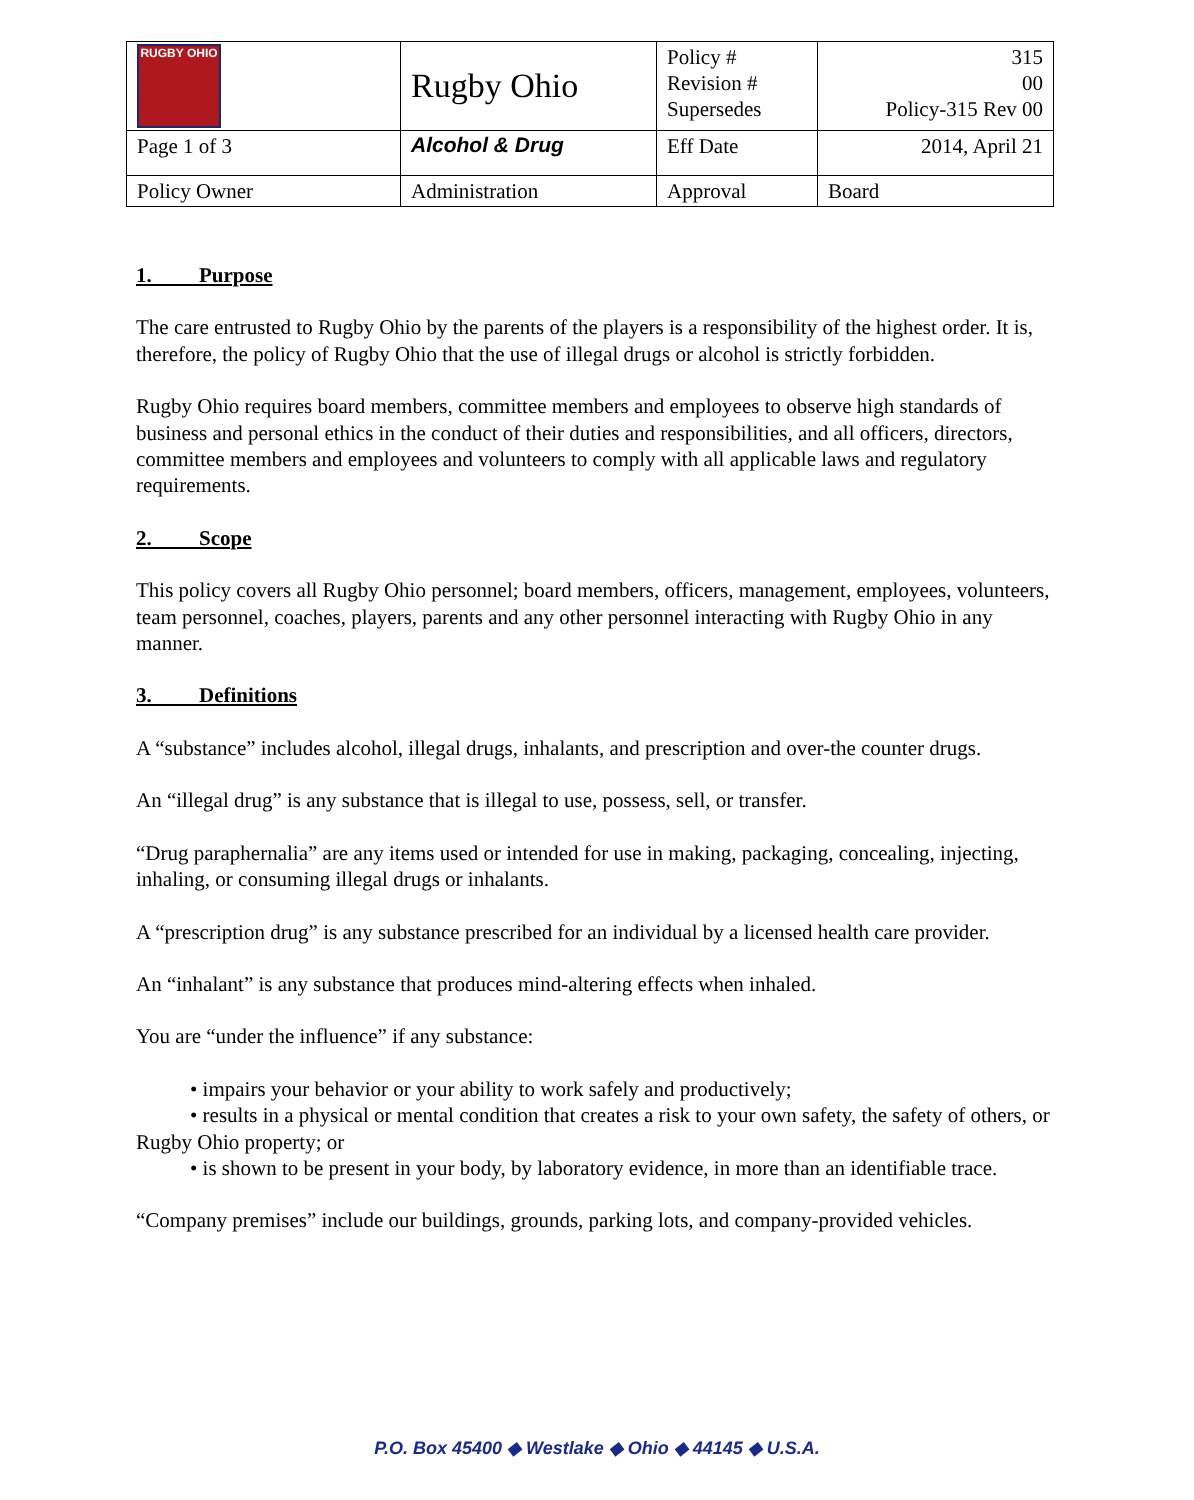| RUGBY OHIO | Rugby Ohio | Policy # Revision # Supersedes | 315 00 Policy-315 Rev 00 |
| Page 1 of 3 | Alcohol & Drug | Eff Date | 2014, April 21 |
| Policy Owner | Administration | Approval | Board |
1. Purpose
The care entrusted to Rugby Ohio by the parents of the players is a responsibility of the highest order. It is, therefore, the policy of Rugby Ohio that the use of illegal drugs or alcohol is strictly forbidden.
Rugby Ohio requires board members, committee members and employees to observe high standards of business and personal ethics in the conduct of their duties and responsibilities, and all officers, directors, committee members and employees and volunteers to comply with all applicable laws and regulatory requirements.
2. Scope
This policy covers all Rugby Ohio personnel; board members, officers, management, employees, volunteers, team personnel, coaches, players, parents and any other personnel interacting with Rugby Ohio in any manner.
3. Definitions
A “substance” includes alcohol, illegal drugs, inhalants, and prescription and over-the counter drugs.
An “illegal drug” is any substance that is illegal to use, possess, sell, or transfer.
“Drug paraphernalia” are any items used or intended for use in making, packaging, concealing, injecting, inhaling, or consuming illegal drugs or inhalants.
A “prescription drug” is any substance prescribed for an individual by a licensed health care provider.
An “inhalant” is any substance that produces mind-altering effects when inhaled.
You are “under the influence” if any substance:
• impairs your behavior or your ability to work safely and productively;
• results in a physical or mental condition that creates a risk to your own safety, the safety of others, or Rugby Ohio property; or
• is shown to be present in your body, by laboratory evidence, in more than an identifiable trace.
“Company premises” include our buildings, grounds, parking lots, and company-provided vehicles.
P.O. Box 45400 ◆ Westlake ◆ Ohio ◆ 44145 ◆ U.S.A.